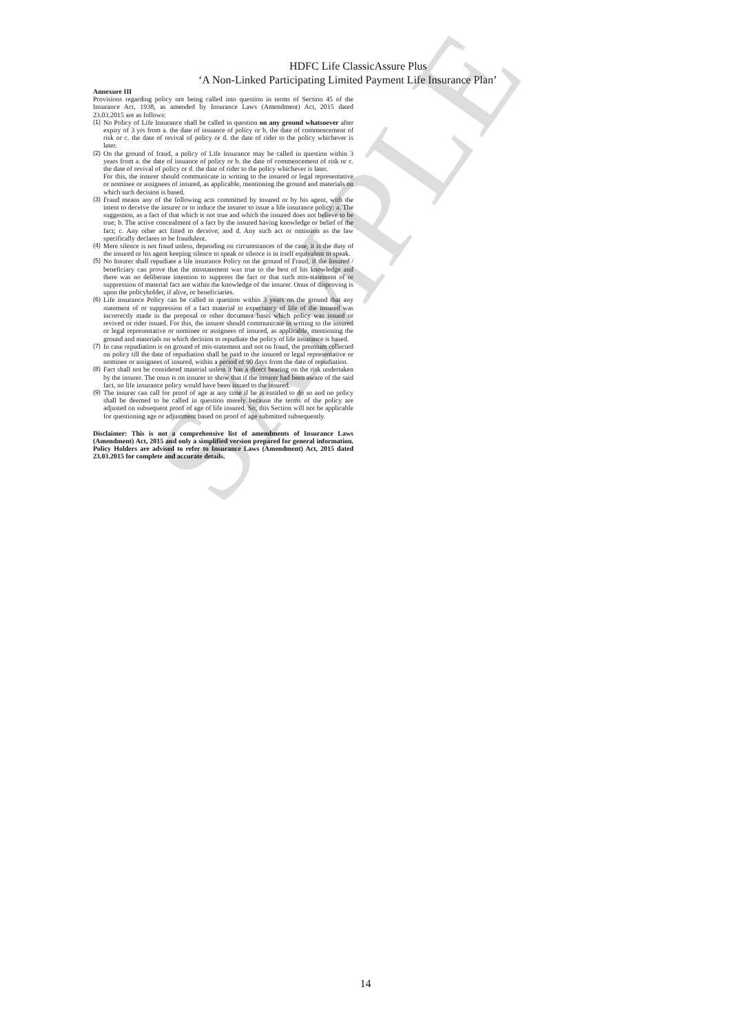SAMPLE
HDFC Life ClassicAssure Plus
‘A Non-Linked Participating Limited Payment Life Insurance Plan’
Annexure III
Provisions regarding policy not being called into question in terms of Section 45 of the Insurance Act, 1938, as amended by Insurance Laws (Amendment) Act, 2015 dated 23.03.2015 are as follows:
(1) No Policy of Life Insurance shall be called in question on any ground whatsoever after expiry of 3 yrs from a. the date of issuance of policy or b. the date of commencement of risk or c. the date of revival of policy or d. the date of rider to the policy whichever is later.
(2) On the ground of fraud, a policy of Life Insurance may be called in question within 3 years from a. the date of issuance of policy or b. the date of commencement of risk or c. the date of revival of policy or d. the date of rider to the policy whichever is later.
For this, the insurer should communicate in writing to the insured or legal representative or nominee or assignees of insured, as applicable, mentioning the ground and materials on which such decision is based.
(3) Fraud means any of the following acts committed by insured or by his agent, with the intent to deceive the insurer or to induce the insurer to issue a life insurance policy: a. The suggestion, as a fact of that which is not true and which the insured does not believe to be true; b. The active concealment of a fact by the insured having knowledge or belief of the fact; c. Any other act fitted to deceive; and d. Any such act or omission as the law specifically declares to be fraudulent.
(4) Mere silence is not fraud unless, depending on circumstances of the case, it is the duty of the insured or his agent keeping silence to speak or silence is in itself equivalent to speak.
(5) No Insurer shall repudiate a life insurance Policy on the ground of Fraud, if the Insured / beneficiary can prove that the misstatement was true to the best of his knowledge and there was no deliberate intention to suppress the fact or that such mis-statement of or suppression of material fact are within the knowledge of the insurer. Onus of disproving is upon the policyholder, if alive, or beneficiaries.
(6) Life insurance Policy can be called in question within 3 years on the ground that any statement of or suppression of a fact material to expectancy of life of the insured was incorrectly made in the proposal or other document basis which policy was issued or revived or rider issued. For this, the insurer should communicate in writing to the insured or legal representative or nominee or assignees of insured, as applicable, mentioning the ground and materials on which decision to repudiate the policy of life insurance is based.
(7) In case repudiation is on ground of mis-statement and not on fraud, the premium collected on policy till the date of repudiation shall be paid to the insured or legal representative or nominee or assignees of insured, within a period of 90 days from the date of repudiation.
(8) Fact shall not be considered material unless it has a direct bearing on the risk undertaken by the insurer. The onus is on insurer to show that if the insurer had been aware of the said fact, no life insurance policy would have been issued to the insured.
(9) The insurer can call for proof of age at any time if he is entitled to do so and no policy shall be deemed to be called in question merely because the terms of the policy are adjusted on subsequent proof of age of life insured. So, this Section will not be applicable for questioning age or adjustment based on proof of age submitted subsequently.
Disclaimer: This is not a comprehensive list of amendments of Insurance Laws (Amendment) Act, 2015 and only a simplified version prepared for general information. Policy Holders are advised to refer to Insurance Laws (Amendment) Act, 2015 dated 23.03.2015 for complete and accurate details.
14